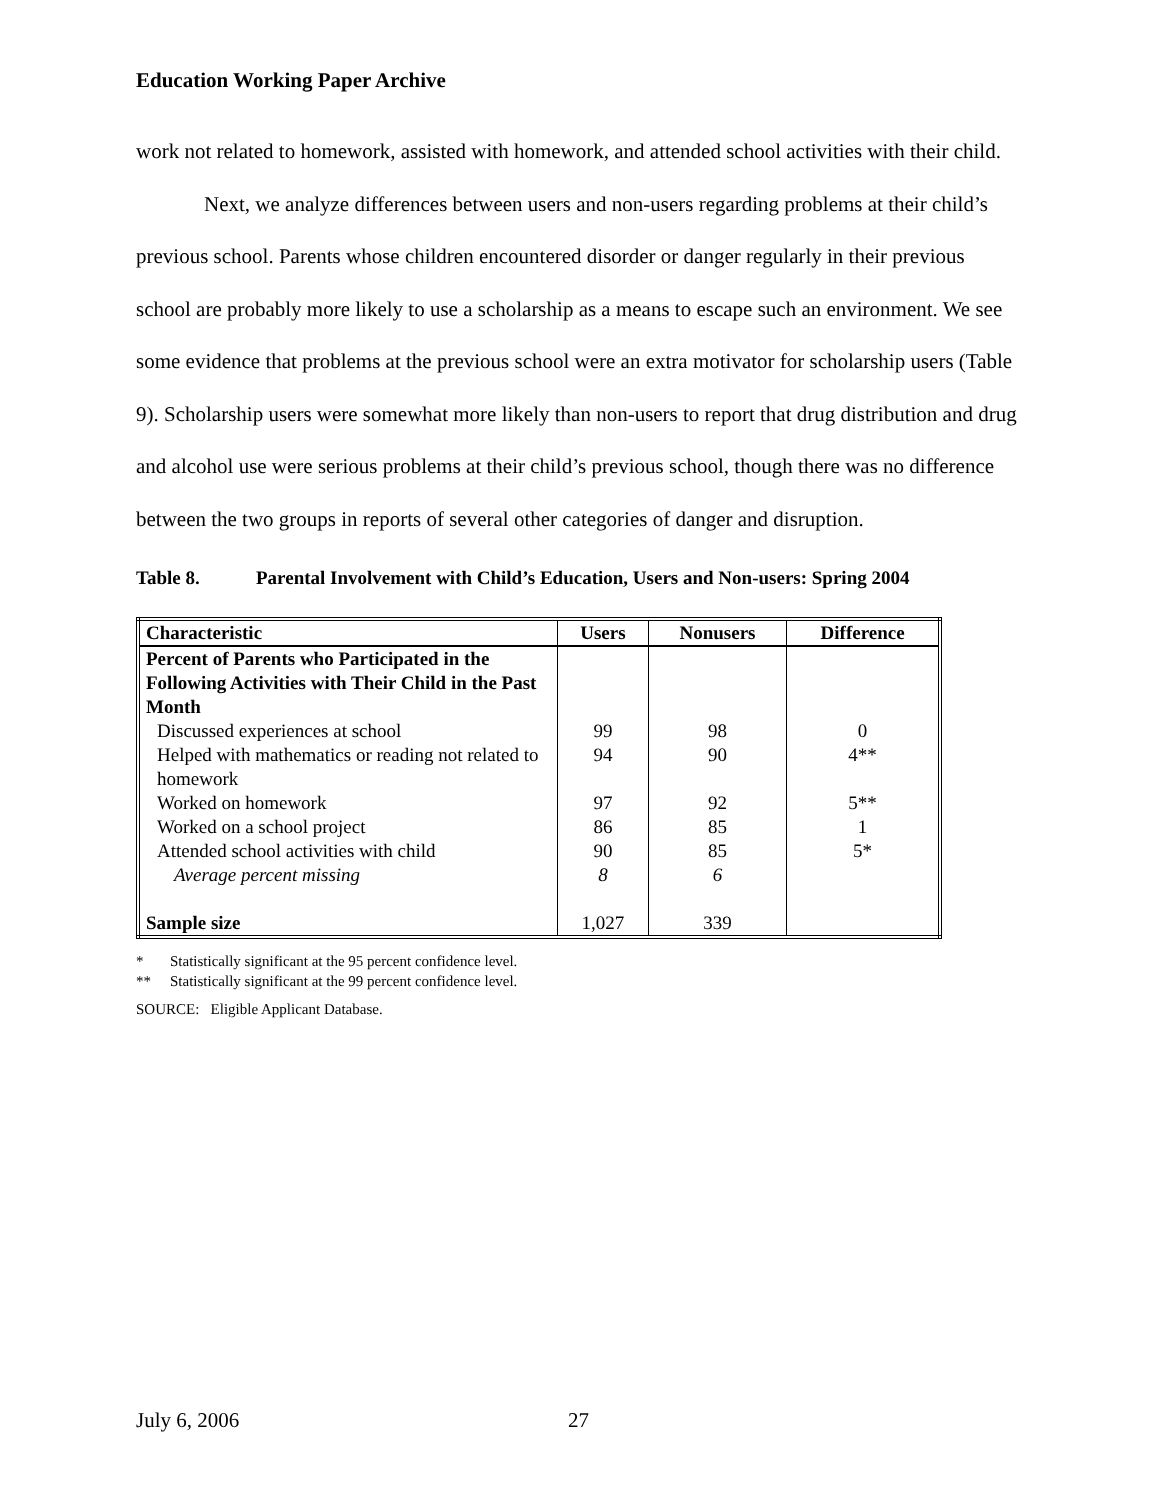Education Working Paper Archive
work not related to homework, assisted with homework, and attended school activities with their child.
Next, we analyze differences between users and non-users regarding problems at their child’s previous school. Parents whose children encountered disorder or danger regularly in their previous school are probably more likely to use a scholarship as a means to escape such an environment. We see some evidence that problems at the previous school were an extra motivator for scholarship users (Table 9). Scholarship users were somewhat more likely than non-users to report that drug distribution and drug and alcohol use were serious problems at their child’s previous school, though there was no difference between the two groups in reports of several other categories of danger and disruption.
Table 8. Parental Involvement with Child’s Education, Users and Non-users: Spring 2004
| Characteristic | Users | Nonusers | Difference |
| --- | --- | --- | --- |
| Percent of Parents who Participated in the Following Activities with Their Child in the Past Month | | | |
| Discussed experiences at school | 99 | 98 | 0 |
| Helped with mathematics or reading not related to homework | 94 | 90 | 4** |
| Worked on homework | 97 | 92 | 5** |
| Worked on a school project | 86 | 85 | 1 |
| Attended school activities with child | 90 | 85 | 5* |
| Average percent missing | 8 | 6 | |
| Sample size | 1,027 | 339 | |
* Statistically significant at the 95 percent confidence level.
** Statistically significant at the 99 percent confidence level.
SOURCE: Eligible Applicant Database.
July 6, 2006 27